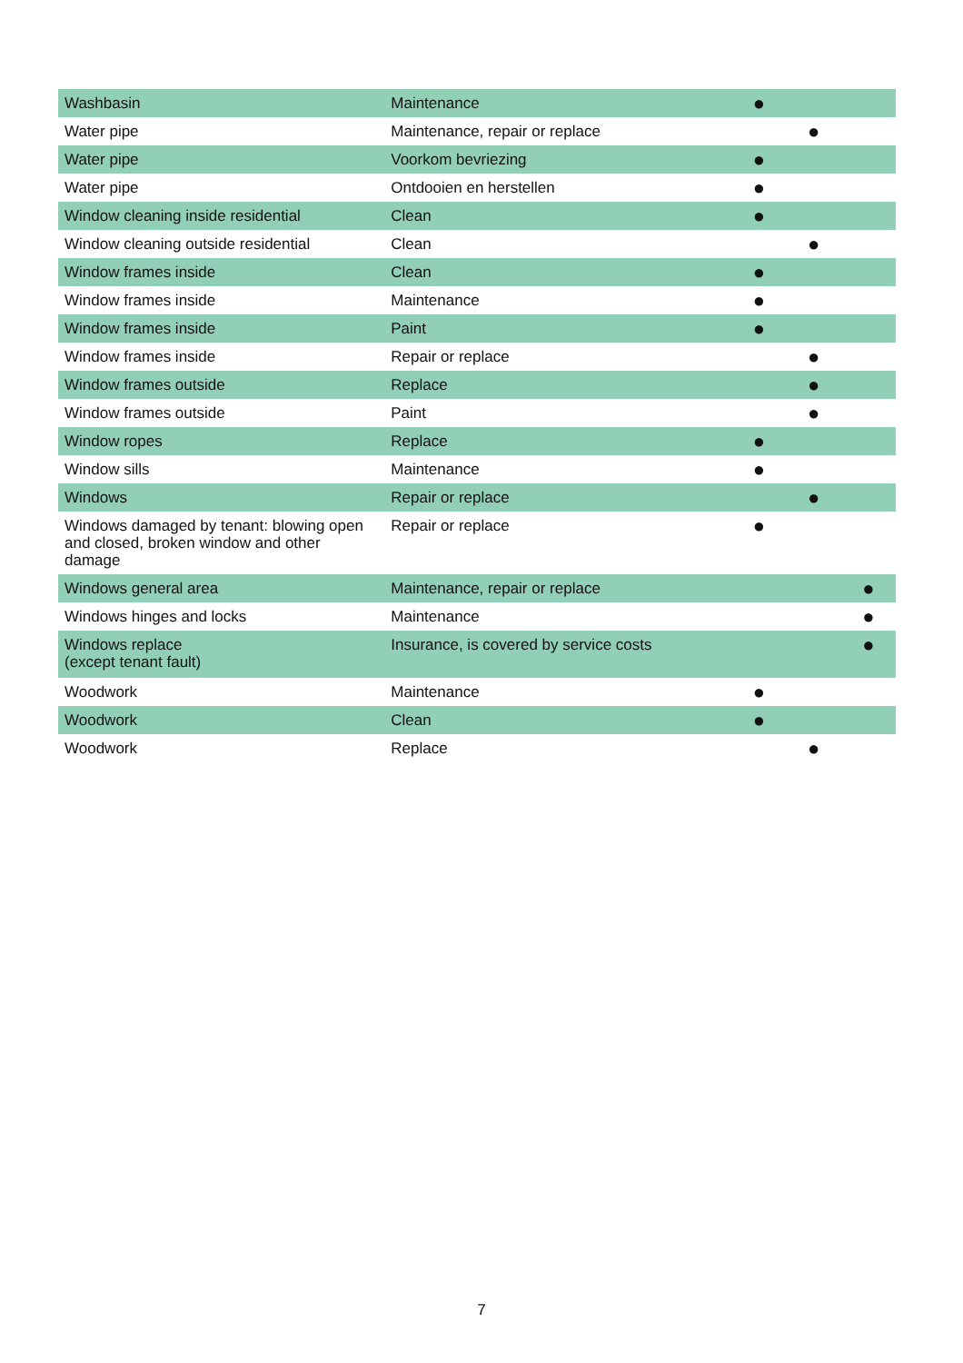| Washbasin | Maintenance | ● | | |
| Water pipe | Maintenance, repair or replace | | ● | |
| Water pipe | Voorkom bevriezing | ● | | |
| Water pipe | Ontdooien en herstellen | ● | | |
| Window cleaning inside residential | Clean | ● | | |
| Window cleaning outside residential | Clean | | ● | |
| Window frames inside | Clean | ● | | |
| Window frames inside | Maintenance | ● | | |
| Window frames inside | Paint | ● | | |
| Window frames inside | Repair or replace | | ● | |
| Window frames outside | Replace | | ● | |
| Window frames outside | Paint | | ● | |
| Window ropes | Replace | ● | | |
| Window sills | Maintenance | ● | | |
| Windows | Repair or replace | | ● | |
| Windows damaged by tenant: blowing open and closed, broken window and other damage | Repair or replace | ● | | |
| Windows general area | Maintenance, repair or replace | | | ● |
| Windows hinges and locks | Maintenance | | | ● |
| Windows replace (except tenant fault) | Insurance, is covered by service costs | | | ● |
| Woodwork | Maintenance | ● | | |
| Woodwork | Clean | ● | | |
| Woodwork | Replace | | ● | |
7